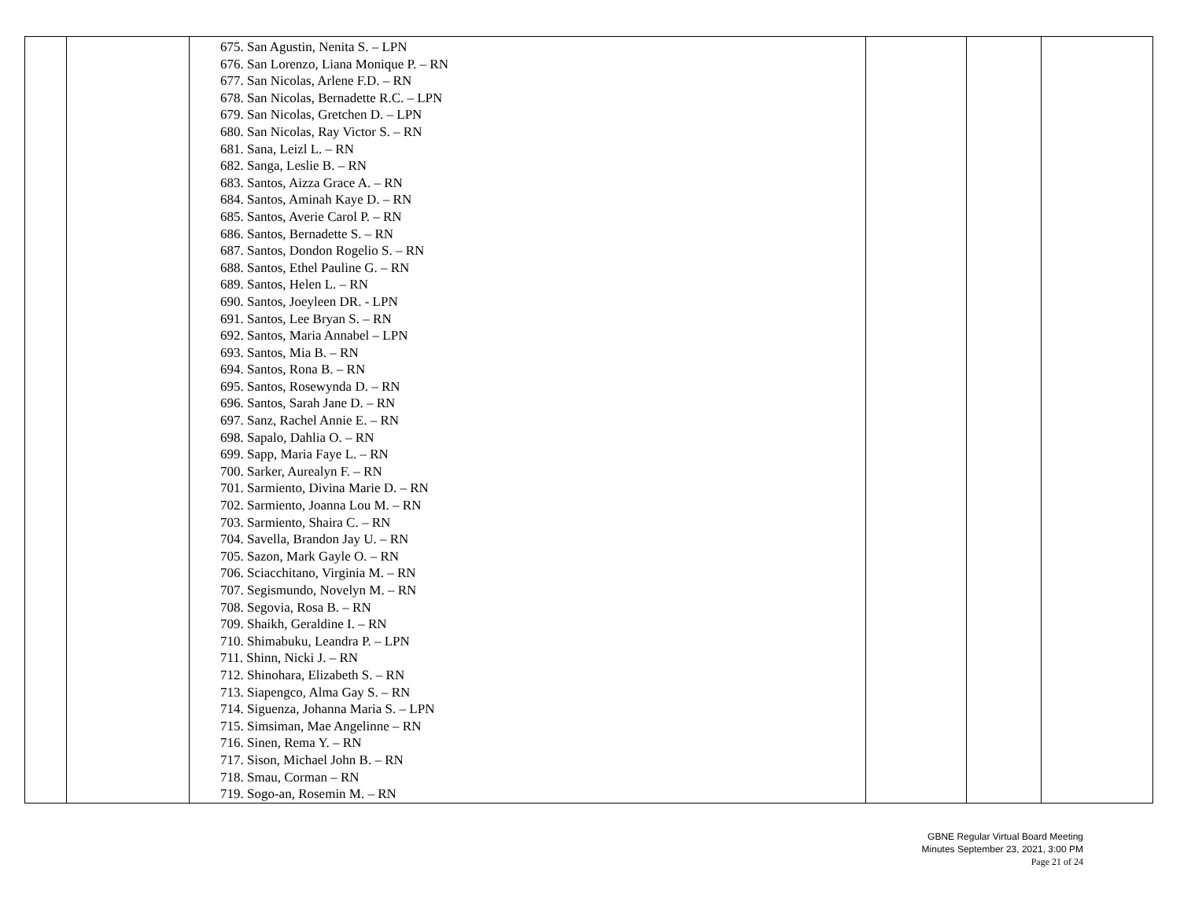| | | 675. San Agustin, Nenita S. – LPN 676. San Lorenzo, Liana Monique P. – RN 677. San Nicolas, Arlene F.D. – RN 678. San Nicolas, Bernadette R.C. – LPN 679. San Nicolas, Gretchen D. – LPN 680. San Nicolas, Ray Victor S. – RN 681. Sana, Leizl L. – RN 682. Sanga, Leslie B. – RN 683. Santos, Aizza Grace A. – RN 684. Santos, Aminah Kaye D. – RN 685. Santos, Averie Carol P. – RN 686. Santos, Bernadette S. – RN 687. Santos, Dondon Rogelio S. – RN 688. Santos, Ethel Pauline G. – RN 689. Santos, Helen L. – RN 690. Santos, Joeyleen DR. - LPN 691. Santos, Lee Bryan S. – RN 692. Santos, Maria Annabel – LPN 693. Santos, Mia B. – RN 694. Santos, Rona B. – RN 695. Santos, Rosewynda D. – RN 696. Santos, Sarah Jane D. – RN 697. Sanz, Rachel Annie E. – RN 698. Sapalo, Dahlia O. – RN 699. Sapp, Maria Faye L. – RN 700. Sarker, Aurealyn F. – RN 701. Sarmiento, Divina Marie D. – RN 702. Sarmiento, Joanna Lou M. – RN 703. Sarmiento, Shaira C. – RN 704. Savella, Brandon Jay U. – RN 705. Sazon, Mark Gayle O. – RN 706. Sciacchitano, Virginia M. – RN 707. Segismundo, Novelyn M. – RN 708. Segovia, Rosa B. – RN 709. Shaikh, Geraldine I. – RN 710. Shimabuku, Leandra P. – LPN 711. Shinn, Nicki J. – RN 712. Shinohara, Elizabeth S. – RN 713. Siapengco, Alma Gay S. – RN 714. Siguenza, Johanna Maria S. – LPN 715. Simsiman, Mae Angelinne – RN 716. Sinen, Rema Y. – RN 717. Sison, Michael John B. – RN 718. Smau, Corman – RN 719. Sogo-an, Rosemin M. – RN | | | |
GBNE Regular Virtual Board Meeting
Minutes September 23, 2021, 3:00 PM
Page 21 of 24